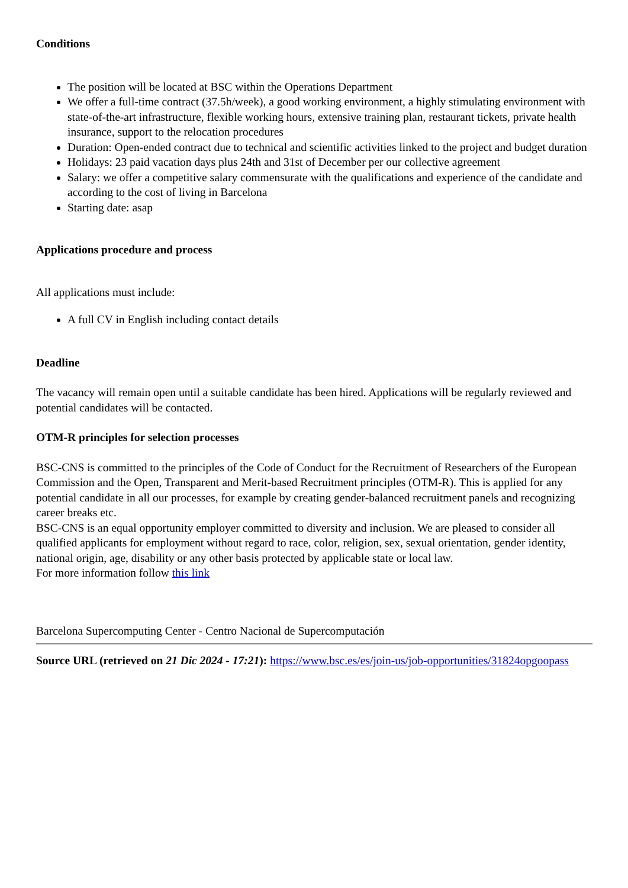Conditions
The position will be located at BSC within the Operations Department
We offer a full-time contract (37.5h/week), a good working environment, a highly stimulating environment with state-of-the-art infrastructure, flexible working hours, extensive training plan, restaurant tickets, private health insurance, support to the relocation procedures
Duration: Open-ended contract due to technical and scientific activities linked to the project and budget duration
Holidays: 23 paid vacation days plus 24th and 31st of December per our collective agreement
Salary: we offer a competitive salary commensurate with the qualifications and experience of the candidate and according to the cost of living in Barcelona
Starting date: asap
Applications procedure and process
All applications must include:
A full CV in English including contact details
Deadline
The vacancy will remain open until a suitable candidate has been hired. Applications will be regularly reviewed and potential candidates will be contacted.
OTM-R principles for selection processes
BSC-CNS is committed to the principles of the Code of Conduct for the Recruitment of Researchers of the European Commission and the Open, Transparent and Merit-based Recruitment principles (OTM-R). This is applied for any potential candidate in all our processes, for example by creating gender-balanced recruitment panels and recognizing career breaks etc.
BSC-CNS is an equal opportunity employer committed to diversity and inclusion. We are pleased to consider all qualified applicants for employment without regard to race, color, religion, sex, sexual orientation, gender identity, national origin, age, disability or any other basis protected by applicable state or local law.
For more information follow this link
Barcelona Supercomputing Center - Centro Nacional de Supercomputación
Source URL (retrieved on 21 Dic 2024 - 17:21): https://www.bsc.es/es/join-us/job-opportunities/31824opgoopass